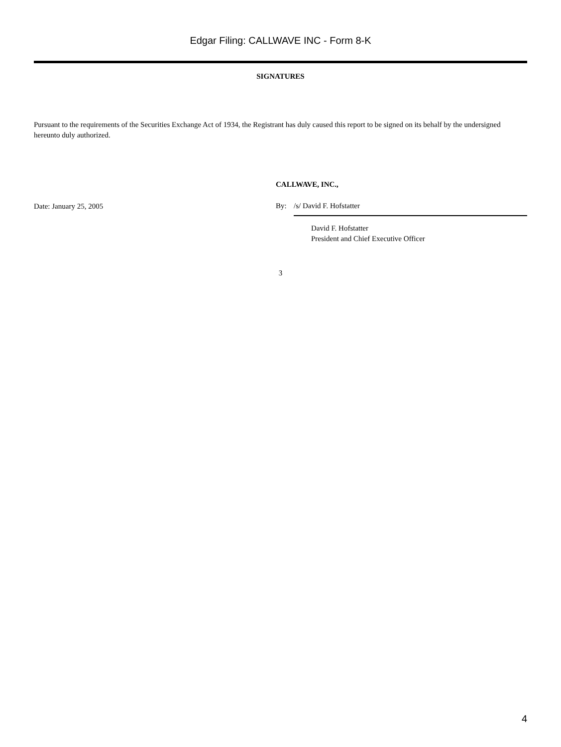Edgar Filing: CALLWAVE INC - Form 8-K
SIGNATURES
Pursuant to the requirements of the Securities Exchange Act of 1934, the Registrant has duly caused this report to be signed on its behalf by the undersigned hereunto duly authorized.
Date: January 25, 2005
CALLWAVE, INC.,
By: /s/ David F. Hofstatter
David F. Hofstatter
President and Chief Executive Officer
3
4